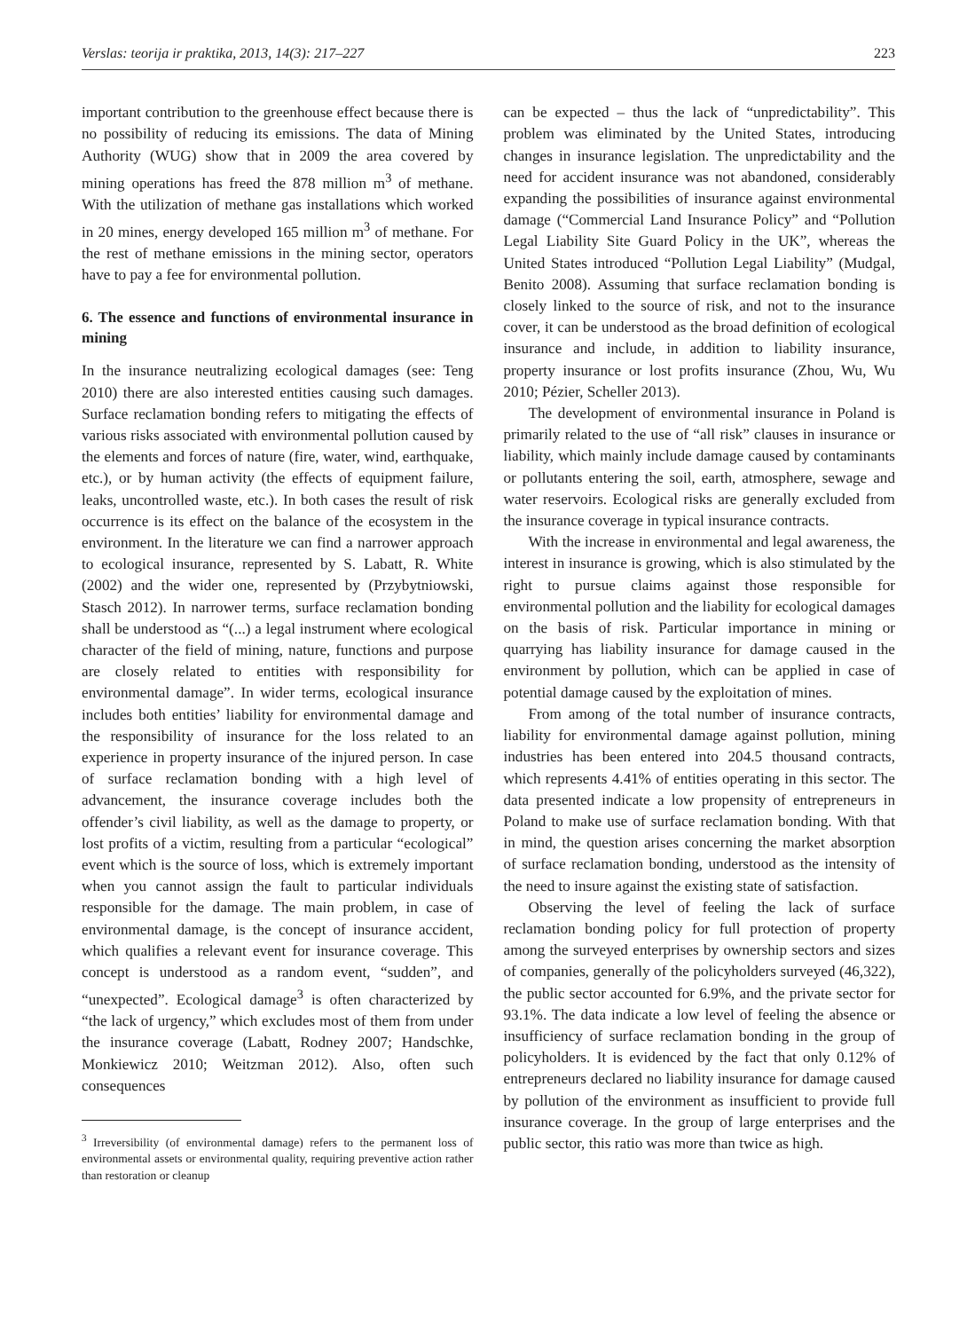Verslas: teorija ir praktika, 2013, 14(3): 217–227 223
important contribution to the greenhouse effect because there is no possibility of reducing its emissions. The data of Mining Authority (WUG) show that in 2009 the area covered by mining operations has freed the 878 million m<sup>3</sup> of methane. With the utilization of methane gas installations which worked in 20 mines, energy developed 165 million m<sup>3</sup> of methane. For the rest of methane emissions in the mining sector, operators have to pay a fee for environmental pollution.
6. The essence and functions of environmental insurance in mining
In the insurance neutralizing ecological damages (see: Teng 2010) there are also interested entities causing such damages. Surface reclamation bonding refers to mitigating the effects of various risks associated with environmental pollution caused by the elements and forces of nature (fire, water, wind, earthquake, etc.), or by human activity (the effects of equipment failure, leaks, uncontrolled waste, etc.). In both cases the result of risk occurrence is its effect on the balance of the ecosystem in the environment. In the literature we can find a narrower approach to ecological insurance, represented by S. Labatt, R. White (2002) and the wider one, represented by (Przybytniowski, Stasch 2012). In narrower terms, surface reclamation bonding shall be understood as “(...) a legal instrument where ecological character of the field of mining, nature, functions and purpose are closely related to entities with responsibility for environmental damage”. In wider terms, ecological insurance includes both entities’ liability for environmental damage and the responsibility of insurance for the loss related to an experience in property insurance of the injured person. In case of surface reclamation bonding with a high level of advancement, the insurance coverage includes both the offender’s civil liability, as well as the damage to property, or lost profits of a victim, resulting from a particular “ecological” event which is the source of loss, which is extremely important when you cannot assign the fault to particular individuals responsible for the damage. The main problem, in case of environmental damage, is the concept of insurance accident, which qualifies a relevant event for insurance coverage. This concept is understood as a random event, “sudden”, and “unexpected”. Ecological damage<sup>3</sup> is often characterized by “the lack of urgency,” which excludes most of them from under the insurance coverage (Labatt, Rodney 2007; Handschke, Monkiewicz 2010; Weitzman 2012). Also, often such consequences
<sup>3</sup> Irreversibility (of environmental damage) refers to the permanent loss of environmental assets or environmental quality, requiring preventive action rather than restoration or cleanup
can be expected – thus the lack of “unpredictability”. This problem was eliminated by the United States, introducing changes in insurance legislation. The unpredictability and the need for accident insurance was not abandoned, considerably expanding the possibilities of insurance against environmental damage (“Commercial Land Insurance Policy” and “Pollution Legal Liability Site Guard Policy in the UK”, whereas the United States introduced “Pollution Legal Liability” (Mudgal, Benito 2008). Assuming that surface reclamation bonding is closely linked to the source of risk, and not to the insurance cover, it can be understood as the broad definition of ecological insurance and include, in addition to liability insurance, property insurance or lost profits insurance (Zhou, Wu, Wu 2010; Pézier, Scheller 2013).
The development of environmental insurance in Poland is primarily related to the use of “all risk” clauses in insurance or liability, which mainly include damage caused by contaminants or pollutants entering the soil, earth, atmosphere, sewage and water reservoirs. Ecological risks are generally excluded from the insurance coverage in typical insurance contracts.
With the increase in environmental and legal awareness, the interest in insurance is growing, which is also stimulated by the right to pursue claims against those responsible for environmental pollution and the liability for ecological damages on the basis of risk. Particular importance in mining or quarrying has liability insurance for damage caused in the environment by pollution, which can be applied in case of potential damage caused by the exploitation of mines.
From among of the total number of insurance contracts, liability for environmental damage against pollution, mining industries has been entered into 204.5 thousand contracts, which represents 4.41% of entities operating in this sector. The data presented indicate a low propensity of entrepreneurs in Poland to make use of surface reclamation bonding. With that in mind, the question arises concerning the market absorption of surface reclamation bonding, understood as the intensity of the need to insure against the existing state of satisfaction.
Observing the level of feeling the lack of surface reclamation bonding policy for full protection of property among the surveyed enterprises by ownership sectors and sizes of companies, generally of the policyholders surveyed (46,322), the public sector accounted for 6.9%, and the private sector for 93.1%. The data indicate a low level of feeling the absence or insufficiency of surface reclamation bonding in the group of policyholders. It is evidenced by the fact that only 0.12% of entrepreneurs declared no liability insurance for damage caused by pollution of the environment as insufficient to provide full insurance coverage. In the group of large enterprises and the public sector, this ratio was more than twice as high.